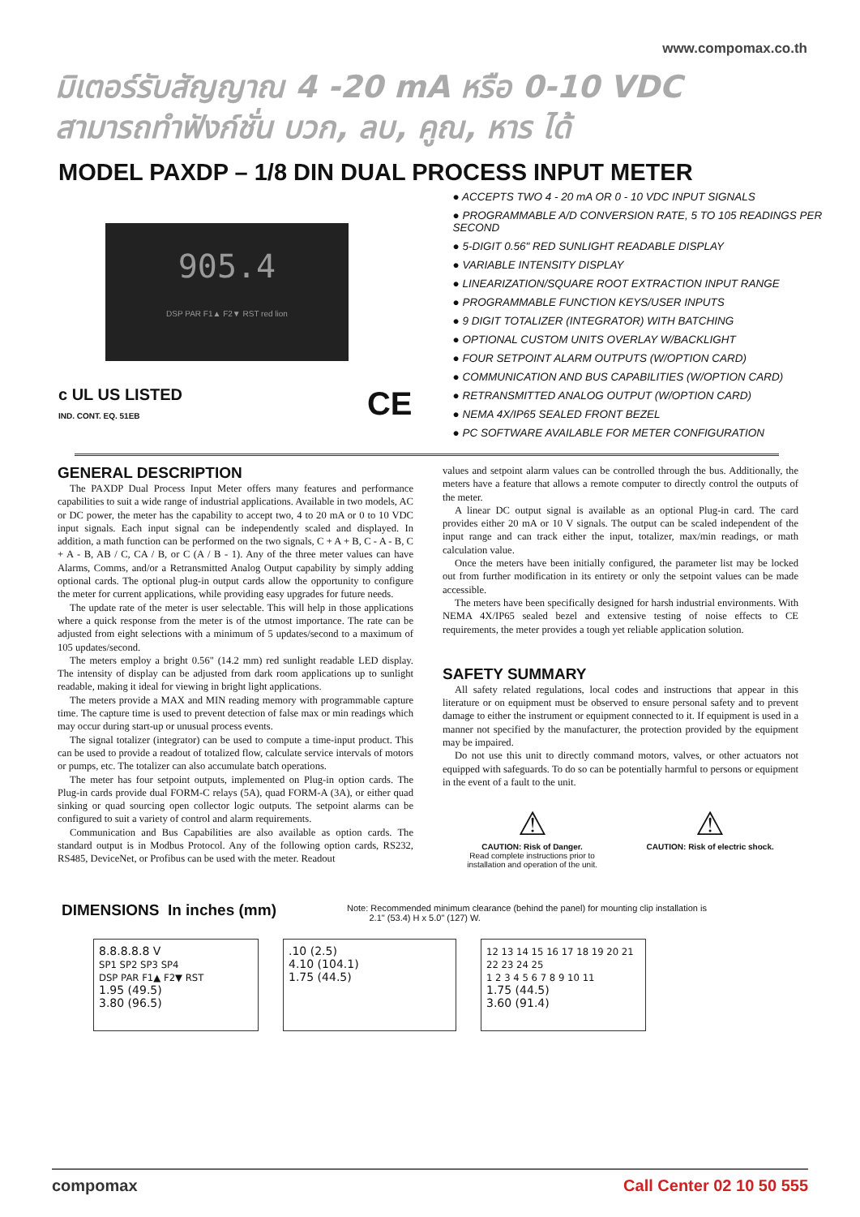www.compomax.co.th
มิเตอร์รับสัญญาณ 4 -20 mA หรือ 0-10 VDC
สามารถทำฟังก์ชั่น บวก, ลบ, คูณ, หาร ได้
MODEL PAXDP – 1/8 DIN DUAL PROCESS INPUT METER
905.4
DSP PAR F1▲ F2▼ RST red lion
c UL US LISTED
IND. CONT. EQ. 51EB CE
● ACCEPTS TWO 4 - 20 mA OR 0 - 10 VDC INPUT SIGNALS
● PROGRAMMABLE A/D CONVERSION RATE, 5 TO 105 READINGS PER SECOND
● 5-DIGIT 0.56" RED SUNLIGHT READABLE DISPLAY
● VARIABLE INTENSITY DISPLAY
● LINEARIZATION/SQUARE ROOT EXTRACTION INPUT RANGE
● PROGRAMMABLE FUNCTION KEYS/USER INPUTS
● 9 DIGIT TOTALIZER (INTEGRATOR) WITH BATCHING
● OPTIONAL CUSTOM UNITS OVERLAY W/BACKLIGHT
● FOUR SETPOINT ALARM OUTPUTS (W/OPTION CARD)
● COMMUNICATION AND BUS CAPABILITIES (W/OPTION CARD)
● RETRANSMITTED ANALOG OUTPUT (W/OPTION CARD)
● NEMA 4X/IP65 SEALED FRONT BEZEL
● PC SOFTWARE AVAILABLE FOR METER CONFIGURATION
GENERAL DESCRIPTION
The PAXDP Dual Process Input Meter offers many features and performance capabilities to suit a wide range of industrial applications. Available in two models, AC or DC power, the meter has the capability to accept two, 4 to 20 mA or 0 to 10 VDC input signals. Each input signal can be independently scaled and displayed. In addition, a math function can be performed on the two signals, C + A + B, C - A - B, C + A - B, AB / C, CA / B, or C (A / B - 1). Any of the three meter values can have Alarms, Comms, and/or a Retransmitted Analog Output capability by simply adding optional cards. The optional plug-in output cards allow the opportunity to configure the meter for current applications, while providing easy upgrades for future needs.
The update rate of the meter is user selectable. This will help in those applications where a quick response from the meter is of the utmost importance. The rate can be adjusted from eight selections with a minimum of 5 updates/second to a maximum of 105 updates/second.
The meters employ a bright 0.56" (14.2 mm) red sunlight readable LED display. The intensity of display can be adjusted from dark room applications up to sunlight readable, making it ideal for viewing in bright light applications.
The meters provide a MAX and MIN reading memory with programmable capture time. The capture time is used to prevent detection of false max or min readings which may occur during start-up or unusual process events.
The signal totalizer (integrator) can be used to compute a time-input product. This can be used to provide a readout of totalized flow, calculate service intervals of motors or pumps, etc. The totalizer can also accumulate batch operations.
The meter has four setpoint outputs, implemented on Plug-in option cards. The Plug-in cards provide dual FORM-C relays (5A), quad FORM-A (3A), or either quad sinking or quad sourcing open collector logic outputs. The setpoint alarms can be configured to suit a variety of control and alarm requirements.
Communication and Bus Capabilities are also available as option cards. The standard output is in Modbus Protocol. Any of the following option cards, RS232, RS485, DeviceNet, or Profibus can be used with the meter. Readout
values and setpoint alarm values can be controlled through the bus. Additionally, the meters have a feature that allows a remote computer to directly control the outputs of the meter.
A linear DC output signal is available as an optional Plug-in card. The card provides either 20 mA or 10 V signals. The output can be scaled independent of the input range and can track either the input, totalizer, max/min readings, or math calculation value.
Once the meters have been initially configured, the parameter list may be locked out from further modification in its entirety or only the setpoint values can be made accessible.
The meters have been specifically designed for harsh industrial environments. With NEMA 4X/IP65 sealed bezel and extensive testing of noise effects to CE requirements, the meter provides a tough yet reliable application solution.
SAFETY SUMMARY
All safety related regulations, local codes and instructions that appear in this literature or on equipment must be observed to ensure personal safety and to prevent damage to either the instrument or equipment connected to it. If equipment is used in a manner not specified by the manufacturer, the protection provided by the equipment may be impaired.
Do not use this unit to directly command motors, valves, or other actuators not equipped with safeguards. To do so can be potentially harmful to persons or equipment in the event of a fault to the unit.
⚠
CAUTION: Risk of Danger.
Read complete instructions prior to
installation and operation of the unit.
⚠
CAUTION: Risk of electric shock.
DIMENSIONS In inches (mm)
Note: Recommended minimum clearance (behind the panel) for mounting clip installation is
2.1" (53.4) H x 5.0" (127) W.
8.8.8.8.8 V
SP1 SP2 SP3 SP4
DSP PAR F1▲ F2▼ RST
1.95 (49.5)
3.80 (96.5)
.10 (2.5)
4.10 (104.1)
1.75 (44.5)
12 13 14 15 16 17 18 19 20 21 22 23 24 25
1 2 3 4 5 6 7 8 9 10 11
1.75 (44.5)
3.60 (91.4)
compomax Call Center 02 10 50 555